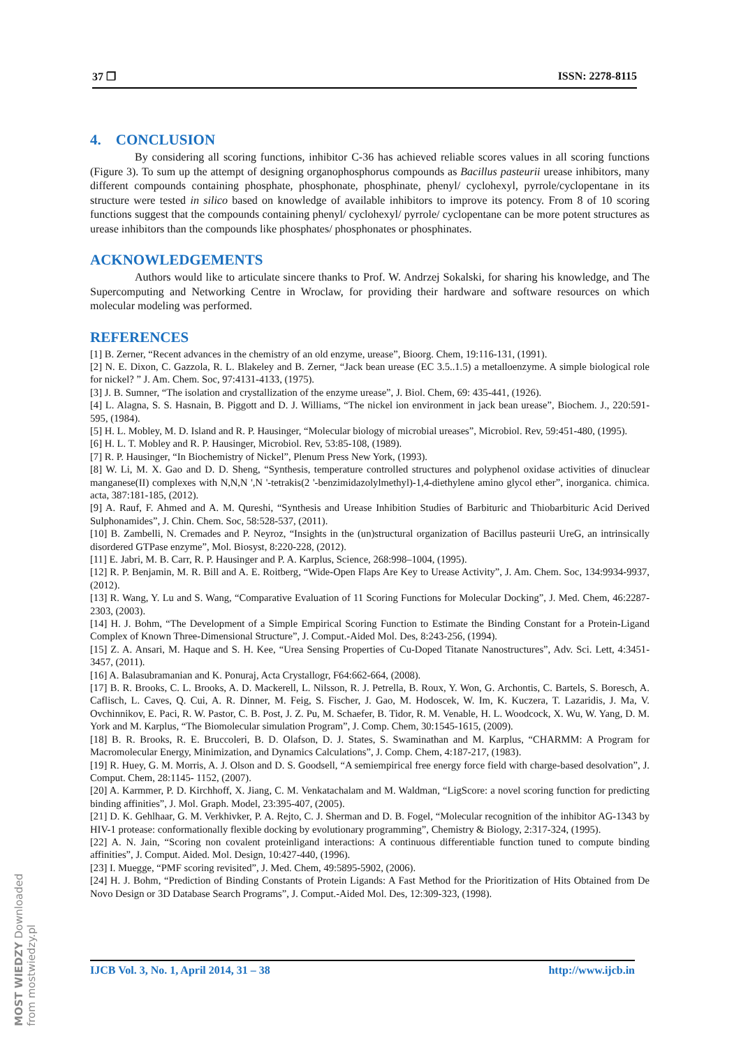37 ❐ ISSN: 2278-8115
4. CONCLUSION
By considering all scoring functions, inhibitor C-36 has achieved reliable scores values in all scoring functions (Figure 3). To sum up the attempt of designing organophosphorus compounds as Bacillus pasteurii urease inhibitors, many different compounds containing phosphate, phosphonate, phosphinate, phenyl/ cyclohexyl, pyrrole/cyclopentane in its structure were tested in silico based on knowledge of available inhibitors to improve its potency. From 8 of 10 scoring functions suggest that the compounds containing phenyl/ cyclohexyl/ pyrrole/ cyclopentane can be more potent structures as urease inhibitors than the compounds like phosphates/ phosphonates or phosphinates.
ACKNOWLEDGEMENTS
Authors would like to articulate sincere thanks to Prof. W. Andrzej Sokalski, for sharing his knowledge, and The Supercomputing and Networking Centre in Wroclaw, for providing their hardware and software resources on which molecular modeling was performed.
REFERENCES
[1] B. Zerner, “Recent advances in the chemistry of an old enzyme, urease”, Bioorg. Chem, 19:116-131, (1991).
[2] N. E. Dixon, C. Gazzola, R. L. Blakeley and B. Zerner, “Jack bean urease (EC 3.5..1.5) a metalloenzyme. A simple biological role for nickel? ” J. Am. Chem. Soc, 97:4131-4133, (1975).
[3] J. B. Sumner, “The isolation and crystallization of the enzyme urease”, J. Biol. Chem, 69: 435-441, (1926).
[4] L. Alagna, S. S. Hasnain, B. Piggott and D. J. Williams, “The nickel ion environment in jack bean urease”, Biochem. J., 220:591-595, (1984).
[5] H. L. Mobley, M. D. Island and R. P. Hausinger, “Molecular biology of microbial ureases”, Microbiol. Rev, 59:451-480, (1995).
[6] H. L. T. Mobley and R. P. Hausinger, Microbiol. Rev, 53:85-108, (1989).
[7] R. P. Hausinger, “In Biochemistry of Nickel”, Plenum Press New York, (1993).
[8] W. Li, M. X. Gao and D. D. Sheng, “Synthesis, temperature controlled structures and polyphenol oxidase activities of dinuclear manganese(II) complexes with N,N,N ',N '-tetrakis(2 '-benzimidazolylmethyl)-1,4-diethylene amino glycol ether”, inorganica. chimica. acta, 387:181-185, (2012).
[9] A. Rauf, F. Ahmed and A. M. Qureshi, “Synthesis and Urease Inhibition Studies of Barbituric and Thiobarbituric Acid Derived Sulphonamides”, J. Chin. Chem. Soc, 58:528-537, (2011).
[10] B. Zambelli, N. Cremades and P. Neyroz, “Insights in the (un)structural organization of Bacillus pasteurii UreG, an intrinsically disordered GTPase enzyme”, Mol. Biosyst, 8:220-228, (2012).
[11] E. Jabri, M. B. Carr, R. P. Hausinger and P. A. Karplus, Science, 268:998–1004, (1995).
[12] R. P. Benjamin, M. R. Bill and A. E. Roitberg, “Wide-Open Flaps Are Key to Urease Activity”, J. Am. Chem. Soc, 134:9934-9937, (2012).
[13] R. Wang, Y. Lu and S. Wang, “Comparative Evaluation of 11 Scoring Functions for Molecular Docking”, J. Med. Chem, 46:2287-2303, (2003).
[14] H. J. Bohm, “The Development of a Simple Empirical Scoring Function to Estimate the Binding Constant for a Protein-Ligand Complex of Known Three-Dimensional Structure”, J. Comput.-Aided Mol. Des, 8:243-256, (1994).
[15] Z. A. Ansari, M. Haque and S. H. Kee, “Urea Sensing Properties of Cu-Doped Titanate Nanostructures”, Adv. Sci. Lett, 4:3451-3457, (2011).
[16] A. Balasubramanian and K. Ponuraj, Acta Crystallogr, F64:662-664, (2008).
[17] B. R. Brooks, C. L. Brooks, A. D. Mackerell, L. Nilsson, R. J. Petrella, B. Roux, Y. Won, G. Archontis, C. Bartels, S. Boresch, A. Caflisch, L. Caves, Q. Cui, A. R. Dinner, M. Feig, S. Fischer, J. Gao, M. Hodoscek, W. Im, K. Kuczera, T. Lazaridis, J. Ma, V. Ovchinnikov, E. Paci, R. W. Pastor, C. B. Post, J. Z. Pu, M. Schaefer, B. Tidor, R. M. Venable, H. L. Woodcock, X. Wu, W. Yang, D. M. York and M. Karplus, “The Biomolecular simulation Program”, J. Comp. Chem, 30:1545-1615, (2009).
[18] B. R. Brooks, R. E. Bruccoleri, B. D. Olafson, D. J. States, S. Swaminathan and M. Karplus, “CHARMM: A Program for Macromolecular Energy, Minimization, and Dynamics Calculations”, J. Comp. Chem, 4:187-217, (1983).
[19] R. Huey, G. M. Morris, A. J. Olson and D. S. Goodsell, “A semiempirical free energy force field with charge-based desolvation”, J. Comput. Chem, 28:1145- 1152, (2007).
[20] A. Karmmer, P. D. Kirchhoff, X. Jiang, C. M. Venkatachalam and M. Waldman, “LigScore: a novel scoring function for predicting binding affinities”, J. Mol. Graph. Model, 23:395-407, (2005).
[21] D. K. Gehlhaar, G. M. Verkhivker, P. A. Rejto, C. J. Sherman and D. B. Fogel, “Molecular recognition of the inhibitor AG-1343 by HIV-1 protease: conformationally flexible docking by evolutionary programming”, Chemistry & Biology, 2:317-324, (1995).
[22] A. N. Jain, “Scoring non covalent proteinligand interactions: A continuous differentiable function tuned to compute binding affinities”, J. Comput. Aided. Mol. Design, 10:427-440, (1996).
[23] I. Muegge, “PMF scoring revisited”, J. Med. Chem, 49:5895-5902, (2006).
[24] H. J. Bohm, “Prediction of Binding Constants of Protein Ligands: A Fast Method for the Prioritization of Hits Obtained from De Novo Design or 3D Database Search Programs”, J. Comput.-Aided Mol. Des, 12:309-323, (1998).
IJCB Vol. 3, No. 1, April 2014, 31 – 38 http://www.ijcb.in
MOST WIEDZY Downloaded from mostwiedzy.pl